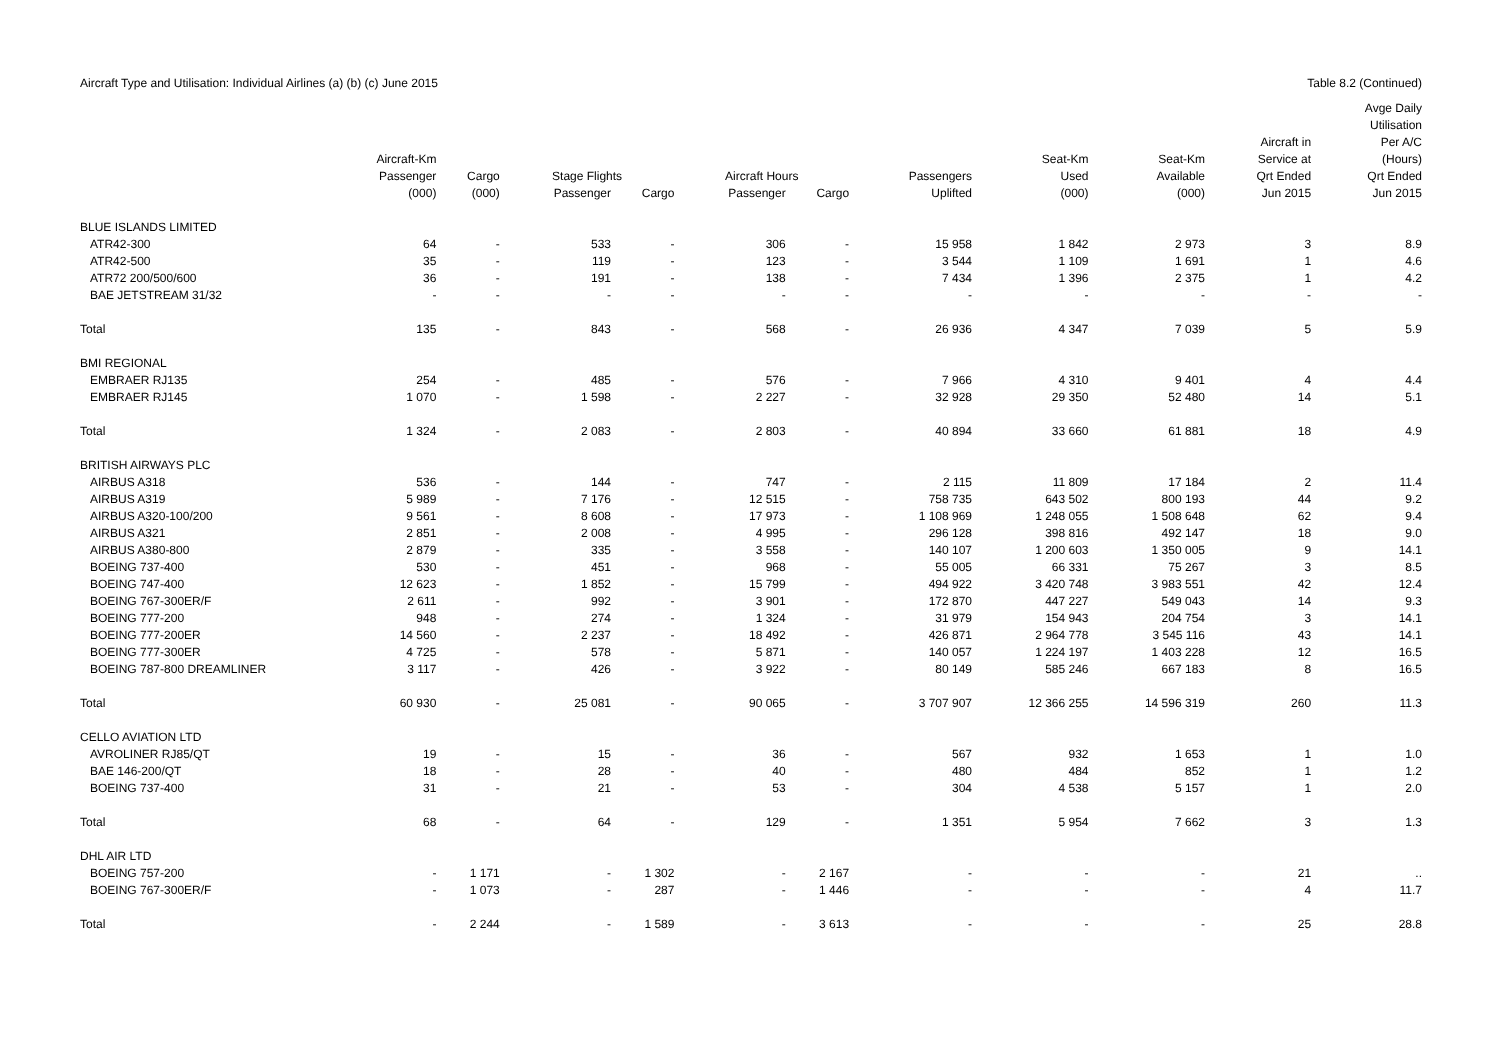Aircraft Type and Utilisation: Individual Airlines (a) (b) (c) June 2015 Table 8.2 (Continued)
| | | | | | | | | | | | Avge Daily |
| --- | --- | --- | --- | --- | --- | --- | --- | --- | --- | --- | --- |
| | | | | | | | | | | | Utilisation |
| | | | | | | | | | | Aircraft in | Per A/C |
| | Aircraft-Km | | | | | | | Seat-Km | Seat-Km | Service at | (Hours) |
| | Passenger | Cargo | Stage Flights | | Aircraft Hours | | Passengers | Used | Available | Qrt Ended | Qrt Ended |
| | (000) | (000) | Passenger | Cargo | Passenger | Cargo | Uplifted | (000) | (000) | Jun 2015 | Jun 2015 |
| BLUE ISLANDS LIMITED | | | | | | | | | | | |
| ATR42-300 | 64 | - | 533 | - | 306 | - | 15 958 | 1 842 | 2 973 | 3 | 8.9 |
| ATR42-500 | 35 | - | 119 | - | 123 | - | 3 544 | 1 109 | 1 691 | 1 | 4.6 |
| ATR72 200/500/600 | 36 | - | 191 | - | 138 | - | 7 434 | 1 396 | 2 375 | 1 | 4.2 |
| BAE JETSTREAM 31/32 | - | - | - | - | - | - | - | - | - | - | - |
| Total | 135 | - | 843 | - | 568 | - | 26 936 | 4 347 | 7 039 | 5 | 5.9 |
| BMI REGIONAL | | | | | | | | | | | |
| EMBRAER RJ135 | 254 | - | 485 | - | 576 | - | 7 966 | 4 310 | 9 401 | 4 | 4.4 |
| EMBRAER RJ145 | 1 070 | - | 1 598 | - | 2 227 | - | 32 928 | 29 350 | 52 480 | 14 | 5.1 |
| Total | 1 324 | - | 2 083 | - | 2 803 | - | 40 894 | 33 660 | 61 881 | 18 | 4.9 |
| BRITISH AIRWAYS PLC | | | | | | | | | | | |
| AIRBUS A318 | 536 | - | 144 | - | 747 | - | 2 115 | 11 809 | 17 184 | 2 | 11.4 |
| AIRBUS A319 | 5 989 | - | 7 176 | - | 12 515 | - | 758 735 | 643 502 | 800 193 | 44 | 9.2 |
| AIRBUS A320-100/200 | 9 561 | - | 8 608 | - | 17 973 | - | 1 108 969 | 1 248 055 | 1 508 648 | 62 | 9.4 |
| AIRBUS A321 | 2 851 | - | 2 008 | - | 4 995 | - | 296 128 | 398 816 | 492 147 | 18 | 9.0 |
| AIRBUS A380-800 | 2 879 | - | 335 | - | 3 558 | - | 140 107 | 1 200 603 | 1 350 005 | 9 | 14.1 |
| BOEING 737-400 | 530 | - | 451 | - | 968 | - | 55 005 | 66 331 | 75 267 | 3 | 8.5 |
| BOEING 747-400 | 12 623 | - | 1 852 | - | 15 799 | - | 494 922 | 3 420 748 | 3 983 551 | 42 | 12.4 |
| BOEING 767-300ER/F | 2 611 | - | 992 | - | 3 901 | - | 172 870 | 447 227 | 549 043 | 14 | 9.3 |
| BOEING 777-200 | 948 | - | 274 | - | 1 324 | - | 31 979 | 154 943 | 204 754 | 3 | 14.1 |
| BOEING 777-200ER | 14 560 | - | 2 237 | - | 18 492 | - | 426 871 | 2 964 778 | 3 545 116 | 43 | 14.1 |
| BOEING 777-300ER | 4 725 | - | 578 | - | 5 871 | - | 140 057 | 1 224 197 | 1 403 228 | 12 | 16.5 |
| BOEING 787-800 DREAMLINER | 3 117 | - | 426 | - | 3 922 | - | 80 149 | 585 246 | 667 183 | 8 | 16.5 |
| Total | 60 930 | - | 25 081 | - | 90 065 | - | 3 707 907 | 12 366 255 | 14 596 319 | 260 | 11.3 |
| CELLO AVIATION LTD | | | | | | | | | | | |
| AVROLINER RJ85/QT | 19 | - | 15 | - | 36 | - | 567 | 932 | 1 653 | 1 | 1.0 |
| BAE 146-200/QT | 18 | - | 28 | - | 40 | - | 480 | 484 | 852 | 1 | 1.2 |
| BOEING 737-400 | 31 | - | 21 | - | 53 | - | 304 | 4 538 | 5 157 | 1 | 2.0 |
| Total | 68 | - | 64 | - | 129 | - | 1 351 | 5 954 | 7 662 | 3 | 1.3 |
| DHL AIR LTD | | | | | | | | | | | |
| BOEING 757-200 | - | 1 171 | - | 1 302 | - | 2 167 | - | - | - | 21 | .. |
| BOEING 767-300ER/F | - | 1 073 | - | 287 | - | 1 446 | - | - | - | 4 | 11.7 |
| Total | - | 2 244 | - | 1 589 | - | 3 613 | - | - | - | 25 | 28.8 |